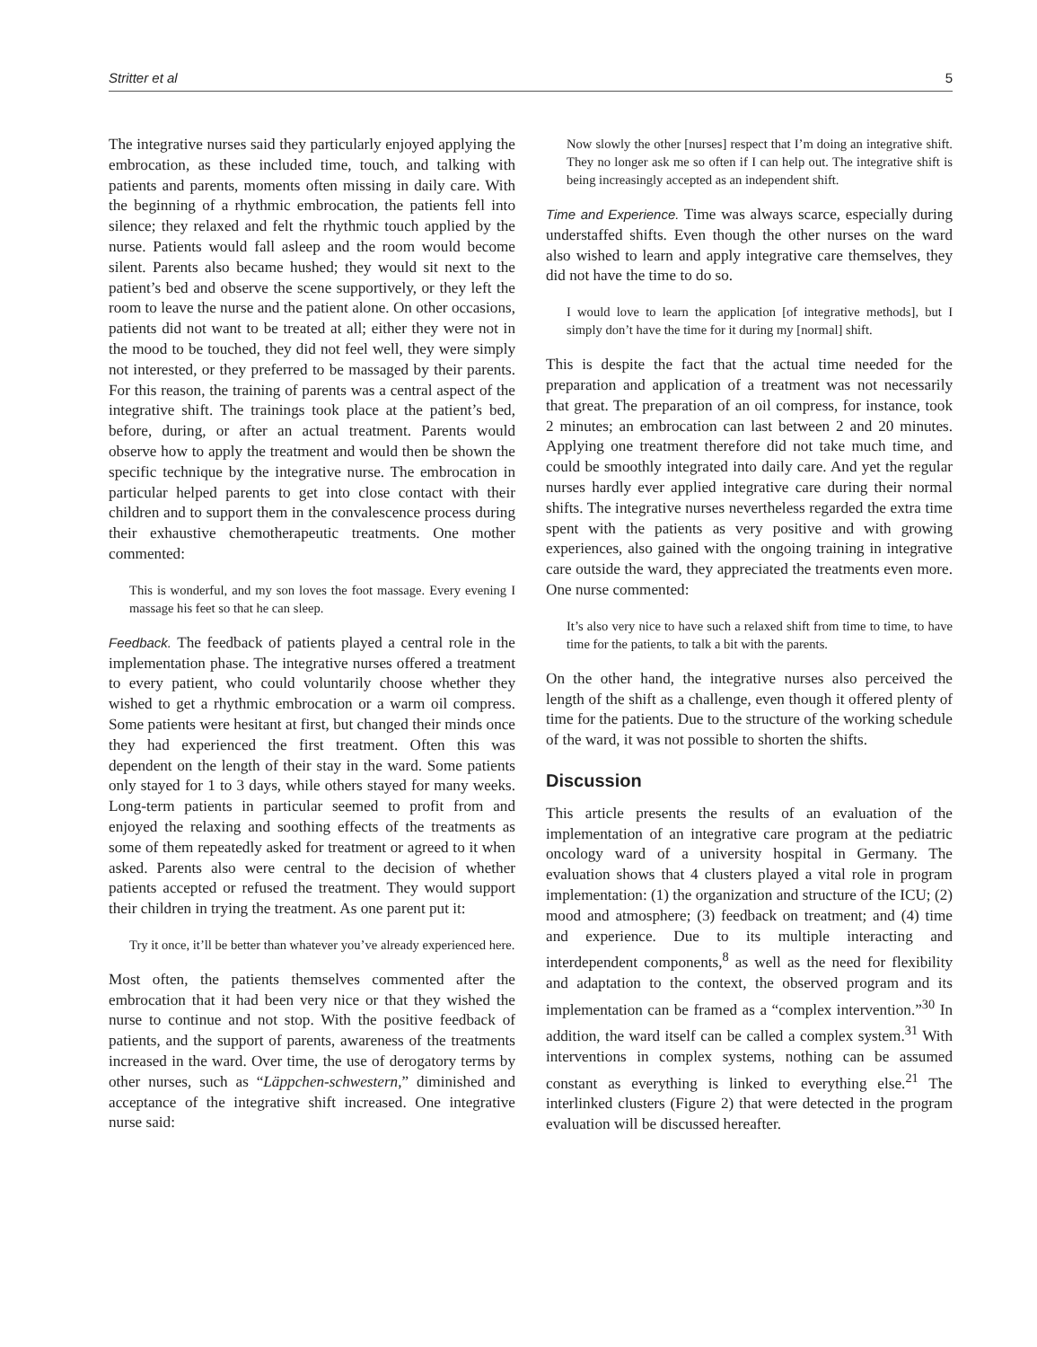Stritter et al 5
The integrative nurses said they particularly enjoyed applying the embrocation, as these included time, touch, and talking with patients and parents, moments often missing in daily care. With the beginning of a rhythmic embrocation, the patients fell into silence; they relaxed and felt the rhythmic touch applied by the nurse. Patients would fall asleep and the room would become silent. Parents also became hushed; they would sit next to the patient’s bed and observe the scene supportively, or they left the room to leave the nurse and the patient alone. On other occasions, patients did not want to be treated at all; either they were not in the mood to be touched, they did not feel well, they were simply not interested, or they preferred to be massaged by their parents. For this reason, the training of parents was a central aspect of the integrative shift. The trainings took place at the patient’s bed, before, during, or after an actual treatment. Parents would observe how to apply the treatment and would then be shown the specific technique by the integrative nurse. The embrocation in particular helped parents to get into close contact with their children and to support them in the convalescence process during their exhaustive chemotherapeutic treatments. One mother commented:
This is wonderful, and my son loves the foot massage. Every evening I massage his feet so that he can sleep.
Feedback. The feedback of patients played a central role in the implementation phase. The integrative nurses offered a treatment to every patient, who could voluntarily choose whether they wished to get a rhythmic embrocation or a warm oil compress. Some patients were hesitant at first, but changed their minds once they had experienced the first treatment. Often this was dependent on the length of their stay in the ward. Some patients only stayed for 1 to 3 days, while others stayed for many weeks. Long-term patients in particular seemed to profit from and enjoyed the relaxing and soothing effects of the treatments as some of them repeatedly asked for treatment or agreed to it when asked. Parents also were central to the decision of whether patients accepted or refused the treatment. They would support their children in trying the treatment. As one parent put it:
Try it once, it’ll be better than whatever you’ve already experienced here.
Most often, the patients themselves commented after the embrocation that it had been very nice or that they wished the nurse to continue and not stop. With the positive feedback of patients, and the support of parents, awareness of the treatments increased in the ward. Over time, the use of derogatory terms by other nurses, such as “Läppchen-schwestern,” diminished and acceptance of the integrative shift increased. One integrative nurse said:
Now slowly the other [nurses] respect that I’m doing an integrative shift. They no longer ask me so often if I can help out. The integrative shift is being increasingly accepted as an independent shift.
Time and Experience. Time was always scarce, especially during understaffed shifts. Even though the other nurses on the ward also wished to learn and apply integrative care themselves, they did not have the time to do so.
I would love to learn the application [of integrative methods], but I simply don’t have the time for it during my [normal] shift.
This is despite the fact that the actual time needed for the preparation and application of a treatment was not necessarily that great. The preparation of an oil compress, for instance, took 2 minutes; an embrocation can last between 2 and 20 minutes. Applying one treatment therefore did not take much time, and could be smoothly integrated into daily care. And yet the regular nurses hardly ever applied integrative care during their normal shifts. The integrative nurses nevertheless regarded the extra time spent with the patients as very positive and with growing experiences, also gained with the ongoing training in integrative care outside the ward, they appreciated the treatments even more. One nurse commented:
It’s also very nice to have such a relaxed shift from time to time, to have time for the patients, to talk a bit with the parents.
On the other hand, the integrative nurses also perceived the length of the shift as a challenge, even though it offered plenty of time for the patients. Due to the structure of the working schedule of the ward, it was not possible to shorten the shifts.
Discussion
This article presents the results of an evaluation of the implementation of an integrative care program at the pediatric oncology ward of a university hospital in Germany. The evaluation shows that 4 clusters played a vital role in program implementation: (1) the organization and structure of the ICU; (2) mood and atmosphere; (3) feedback on treatment; and (4) time and experience. Due to its multiple interacting and interdependent components,<sup>8</sup> as well as the need for flexibility and adaptation to the context, the observed program and its implementation can be framed as a “complex intervention.”<sup>30</sup> In addition, the ward itself can be called a complex system.<sup>31</sup> With interventions in complex systems, nothing can be assumed constant as everything is linked to everything else.<sup>21</sup> The interlinked clusters (Figure 2) that were detected in the program evaluation will be discussed hereafter.